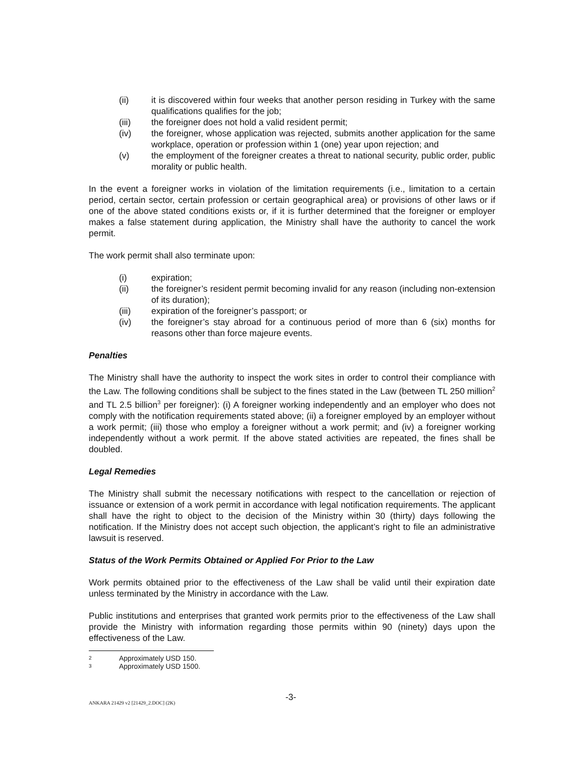(ii) it is discovered within four weeks that another person residing in Turkey with the same qualifications qualifies for the job;
(iii) the foreigner does not hold a valid resident permit;
(iv) the foreigner, whose application was rejected, submits another application for the same workplace, operation or profession within 1 (one) year upon rejection; and
(v) the employment of the foreigner creates a threat to national security, public order, public morality or public health.
In the event a foreigner works in violation of the limitation requirements (i.e., limitation to a certain period, certain sector, certain profession or certain geographical area) or provisions of other laws or if one of the above stated conditions exists or, if it is further determined that the foreigner or employer makes a false statement during application, the Ministry shall have the authority to cancel the work permit.
The work permit shall also terminate upon:
(i) expiration;
(ii) the foreigner’s resident permit becoming invalid for any reason (including non-extension of its duration);
(iii) expiration of the foreigner’s passport; or
(iv) the foreigner’s stay abroad for a continuous period of more than 6 (six) months for reasons other than force majeure events.
Penalties
The Ministry shall have the authority to inspect the work sites in order to control their compliance with the Law. The following conditions shall be subject to the fines stated in the Law (between TL 250 million<sup>2</sup> and TL 2.5 billion<sup>3</sup> per foreigner): (i) A foreigner working independently and an employer who does not comply with the notification requirements stated above; (ii) a foreigner employed by an employer without a work permit; (iii) those who employ a foreigner without a work permit; and (iv) a foreigner working independently without a work permit. If the above stated activities are repeated, the fines shall be doubled.
Legal Remedies
The Ministry shall submit the necessary notifications with respect to the cancellation or rejection of issuance or extension of a work permit in accordance with legal notification requirements. The applicant shall have the right to object to the decision of the Ministry within 30 (thirty) days following the notification. If the Ministry does not accept such objection, the applicant’s right to file an administrative lawsuit is reserved.
Status of the Work Permits Obtained or Applied For Prior to the Law
Work permits obtained prior to the effectiveness of the Law shall be valid until their expiration date unless terminated by the Ministry in accordance with the Law.
Public institutions and enterprises that granted work permits prior to the effectiveness of the Law shall provide the Ministry with information regarding those permits within 90 (ninety) days upon the effectiveness of the Law.
2 Approximately USD 150.
3 Approximately USD 1500.
ANKARA 21429 v2 [21429_2.DOC] (2K) -3-